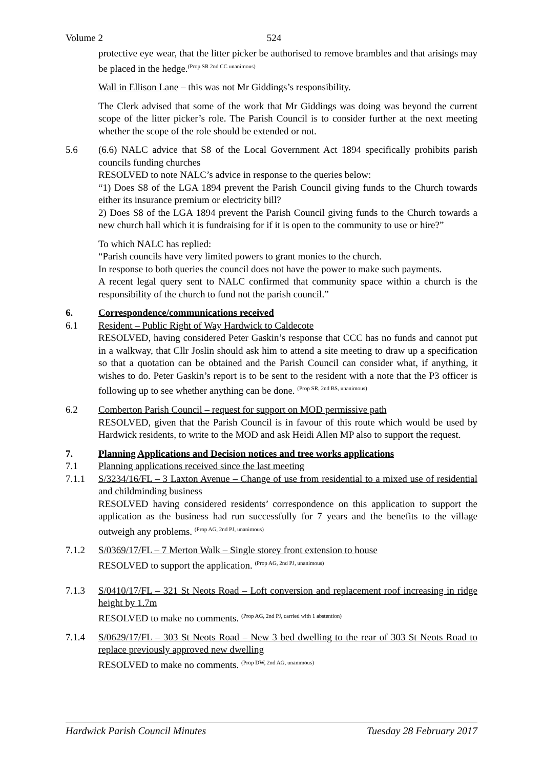Volume 2 524
protective eye wear, that the litter picker be authorised to remove brambles and that arisings may be placed in the hedge.<sup>(Prop SR 2nd CC unanimous)</sup>
Wall in Ellison Lane – this was not Mr Giddings’s responsibility.
The Clerk advised that some of the work that Mr Giddings was doing was beyond the current scope of the litter picker’s role. The Parish Council is to consider further at the next meeting whether the scope of the role should be extended or not.
5.6 (6.6) NALC advice that S8 of the Local Government Act 1894 specifically prohibits parish councils funding churches
RESOLVED to note NALC’s advice in response to the queries below:
“1) Does S8 of the LGA 1894 prevent the Parish Council giving funds to the Church towards either its insurance premium or electricity bill?
2) Does S8 of the LGA 1894 prevent the Parish Council giving funds to the Church towards a new church hall which it is fundraising for if it is open to the community to use or hire?”
To which NALC has replied:
“Parish councils have very limited powers to grant monies to the church.
In response to both queries the council does not have the power to make such payments.
A recent legal query sent to NALC confirmed that community space within a church is the responsibility of the church to fund not the parish council.”
6. Correspondence/communications received
6.1 Resident – Public Right of Way Hardwick to Caldecote
RESOLVED, having considered Peter Gaskin’s response that CCC has no funds and cannot put in a walkway, that Cllr Joslin should ask him to attend a site meeting to draw up a specification so that a quotation can be obtained and the Parish Council can consider what, if anything, it wishes to do. Peter Gaskin’s report is to be sent to the resident with a note that the P3 officer is following up to see whether anything can be done. <sup>(Prop SR, 2nd BS, unanimous)</sup>
6.2 Comberton Parish Council – request for support on MOD permissive path
RESOLVED, given that the Parish Council is in favour of this route which would be used by Hardwick residents, to write to the MOD and ask Heidi Allen MP also to support the request.
7. Planning Applications and Decision notices and tree works applications
7.1 Planning applications received since the last meeting
7.1.1 S/3234/16/FL – 3 Laxton Avenue – Change of use from residential to a mixed use of residential and childminding business
RESOLVED having considered residents’ correspondence on this application to support the application as the business had run successfully for 7 years and the benefits to the village outweigh any problems. <sup>(Prop AG, 2nd PJ, unanimous)</sup>
7.1.2 S/0369/17/FL – 7 Merton Walk – Single storey front extension to house
RESOLVED to support the application. <sup>(Prop AG, 2nd PJ, unanimous)</sup>
7.1.3 S/0410/17/FL – 321 St Neots Road – Loft conversion and replacement roof increasing in ridge height by 1.7m
RESOLVED to make no comments. <sup>(Prop AG, 2nd PJ, carried with 1 abstention)</sup>
7.1.4 S/0629/17/FL – 303 St Neots Road – New 3 bed dwelling to the rear of 303 St Neots Road to replace previously approved new dwelling
RESOLVED to make no comments. <sup>(Prop DW, 2nd AG, unanimous)</sup>
Hardwick Parish Council Minutes Tuesday 28 February 2017